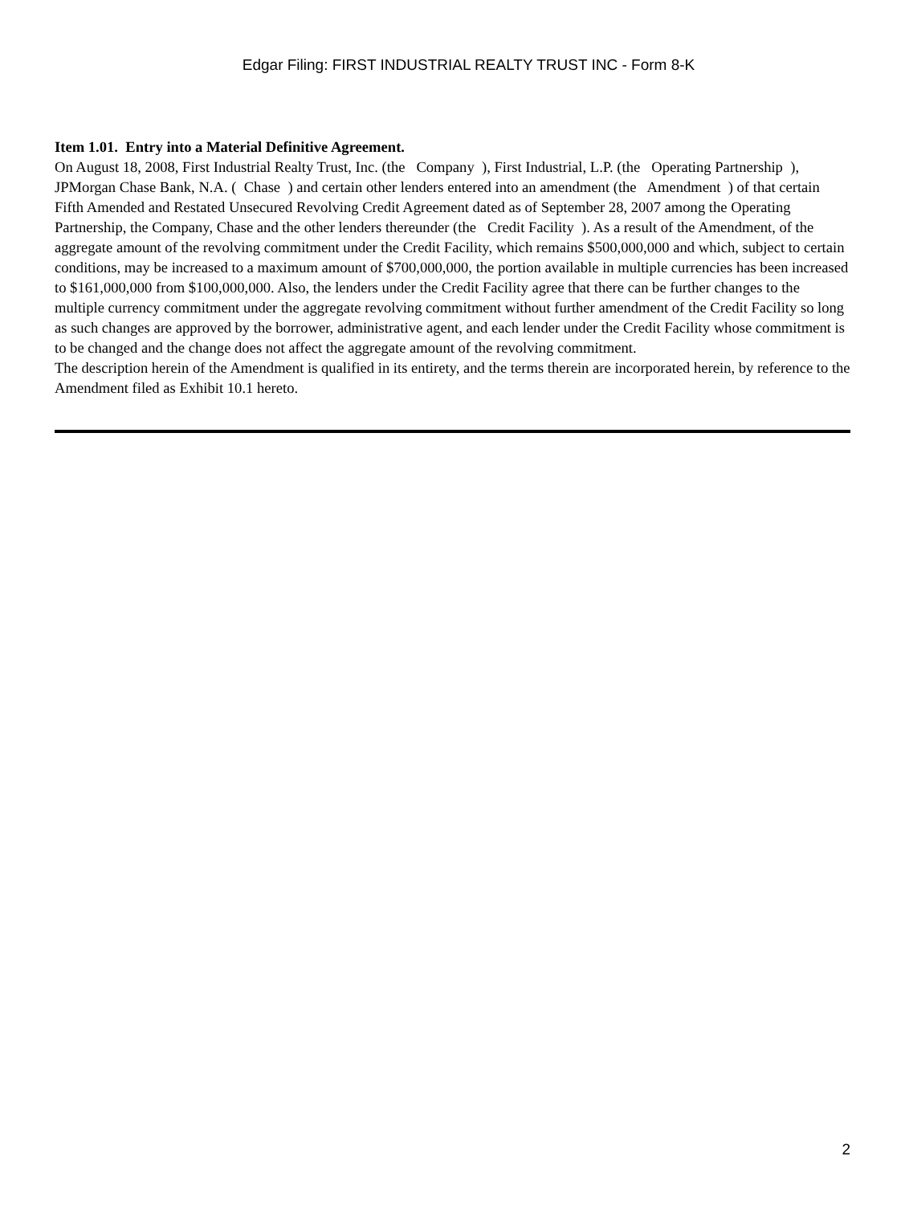Edgar Filing: FIRST INDUSTRIAL REALTY TRUST INC - Form 8-K
Item 1.01. Entry into a Material Definitive Agreement.
On August 18, 2008, First Industrial Realty Trust, Inc. (the Company ), First Industrial, L.P. (the Operating Partnership ), JPMorgan Chase Bank, N.A. ( Chase ) and certain other lenders entered into an amendment (the Amendment ) of that certain Fifth Amended and Restated Unsecured Revolving Credit Agreement dated as of September 28, 2007 among the Operating Partnership, the Company, Chase and the other lenders thereunder (the Credit Facility ). As a result of the Amendment, of the aggregate amount of the revolving commitment under the Credit Facility, which remains $500,000,000 and which, subject to certain conditions, may be increased to a maximum amount of $700,000,000, the portion available in multiple currencies has been increased to $161,000,000 from $100,000,000. Also, the lenders under the Credit Facility agree that there can be further changes to the multiple currency commitment under the aggregate revolving commitment without further amendment of the Credit Facility so long as such changes are approved by the borrower, administrative agent, and each lender under the Credit Facility whose commitment is to be changed and the change does not affect the aggregate amount of the revolving commitment.
The description herein of the Amendment is qualified in its entirety, and the terms therein are incorporated herein, by reference to the Amendment filed as Exhibit 10.1 hereto.
2